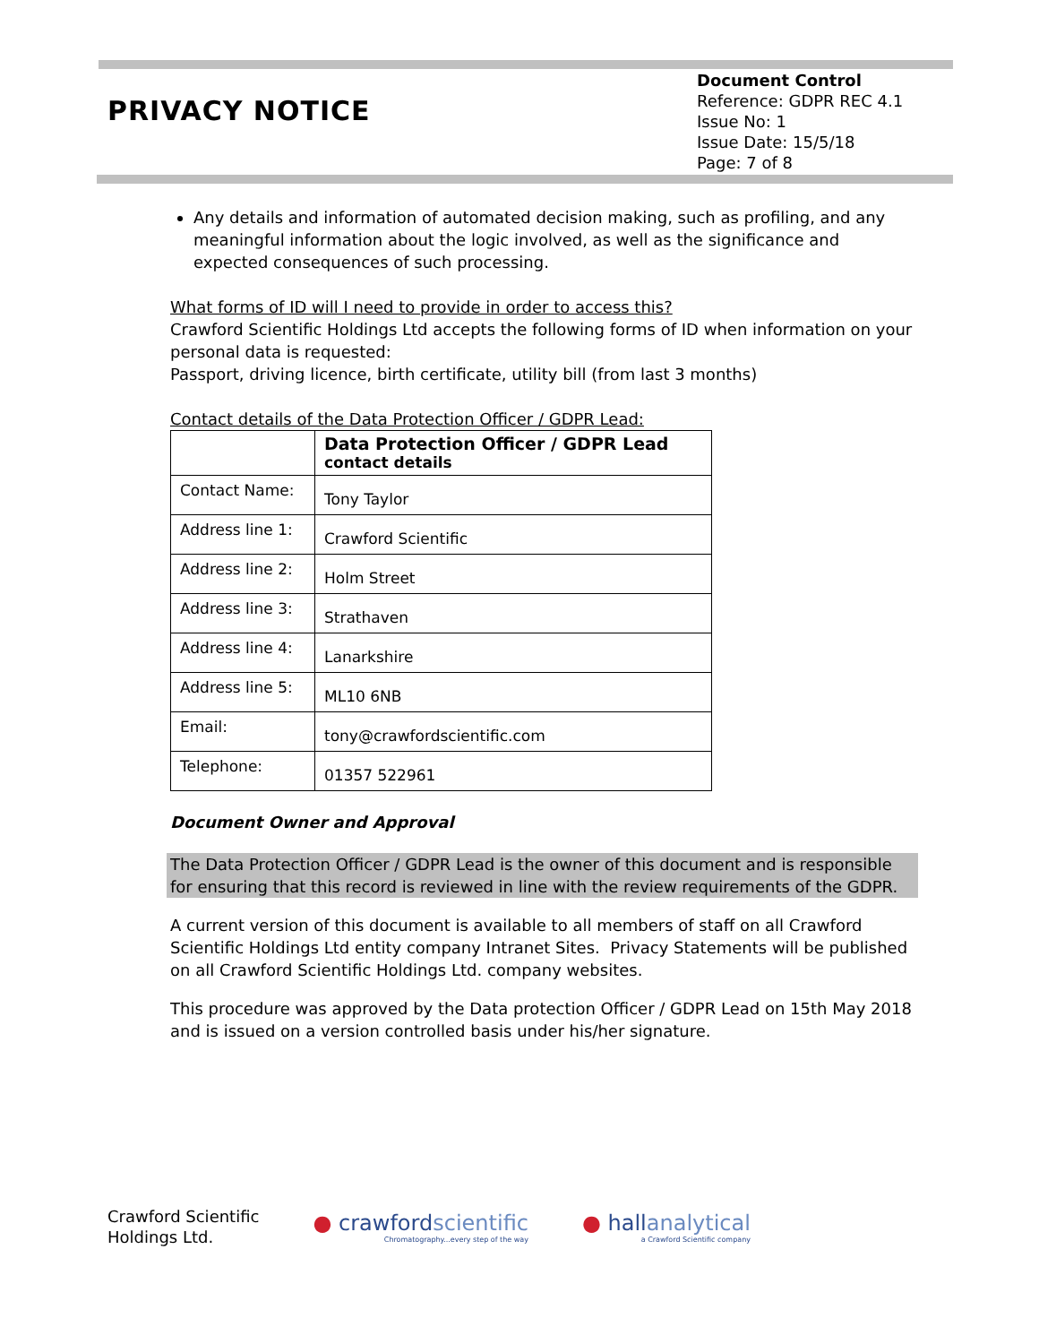PRIVACY NOTICE
Document Control
Reference: GDPR REC 4.1
Issue No: 1
Issue Date: 15/5/18
Page: 7 of 8
Any details and information of automated decision making, such as profiling, and any meaningful information about the logic involved, as well as the significance and expected consequences of such processing.
What forms of ID will I need to provide in order to access this?
Crawford Scientific Holdings Ltd accepts the following forms of ID when information on your personal data is requested:
Passport, driving licence, birth certificate, utility bill (from last 3 months)
Contact details of the Data Protection Officer / GDPR Lead:
| | Data Protection Officer / GDPR Lead contact details |
| Contact Name: | Tony Taylor |
| Address line 1: | Crawford Scientific |
| Address line 2: | Holm Street |
| Address line 3: | Strathaven |
| Address line 4: | Lanarkshire |
| Address line 5: | ML10 6NB |
| Email: | tony@crawfordscientific.com |
| Telephone: | 01357 522961 |
Document Owner and Approval
The Data Protection Officer / GDPR Lead is the owner of this document and is responsible for ensuring that this record is reviewed in line with the review requirements of the GDPR.
A current version of this document is available to all members of staff on all Crawford Scientific Holdings Ltd entity company Intranet Sites. Privacy Statements will be published on all Crawford Scientific Holdings Ltd. company websites.
This procedure was approved by the Data protection Officer / GDPR Lead on 15th May 2018 and is issued on a version controlled basis under his/her signature.
Crawford Scientific
Holdings Ltd.
● crawfordscientific
Chromatography...every step of the way
● hallanalytical
a Crawford Scientific company